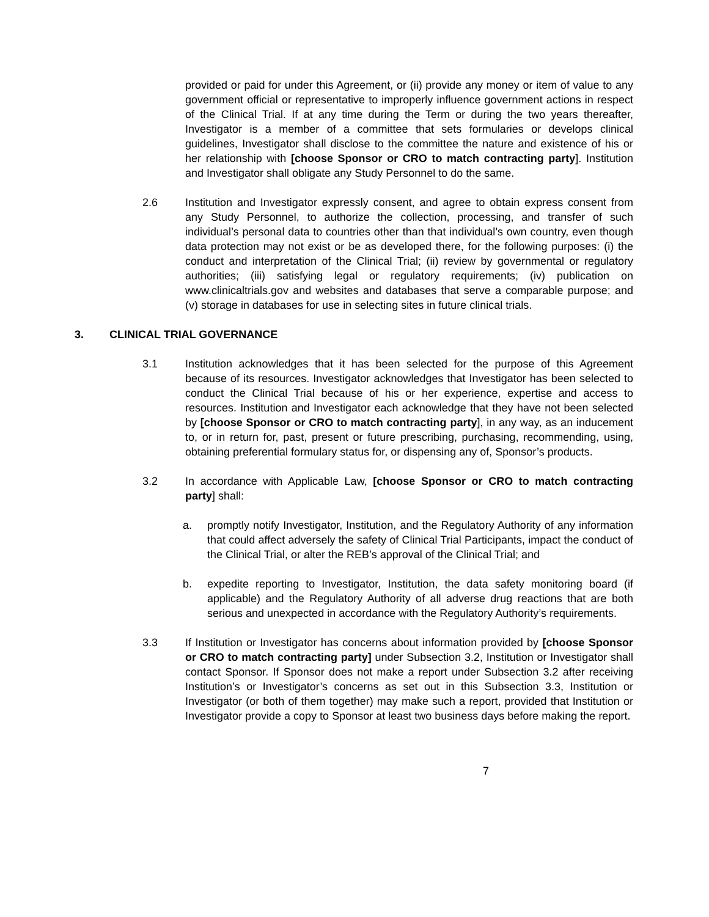provided or paid for under this Agreement, or (ii) provide any money or item of value to any government official or representative to improperly influence government actions in respect of the Clinical Trial. If at any time during the Term or during the two years thereafter, Investigator is a member of a committee that sets formularies or develops clinical guidelines, Investigator shall disclose to the committee the nature and existence of his or her relationship with [choose Sponsor or CRO to match contracting party]. Institution and Investigator shall obligate any Study Personnel to do the same.
2.6 Institution and Investigator expressly consent, and agree to obtain express consent from any Study Personnel, to authorize the collection, processing, and transfer of such individual’s personal data to countries other than that individual’s own country, even though data protection may not exist or be as developed there, for the following purposes: (i) the conduct and interpretation of the Clinical Trial; (ii) review by governmental or regulatory authorities; (iii) satisfying legal or regulatory requirements; (iv) publication on www.clinicaltrials.gov and websites and databases that serve a comparable purpose; and (v) storage in databases for use in selecting sites in future clinical trials.
3. CLINICAL TRIAL GOVERNANCE
3.1 Institution acknowledges that it has been selected for the purpose of this Agreement because of its resources. Investigator acknowledges that Investigator has been selected to conduct the Clinical Trial because of his or her experience, expertise and access to resources. Institution and Investigator each acknowledge that they have not been selected by [choose Sponsor or CRO to match contracting party], in any way, as an inducement to, or in return for, past, present or future prescribing, purchasing, recommending, using, obtaining preferential formulary status for, or dispensing any of, Sponsor’s products.
3.2 In accordance with Applicable Law, [choose Sponsor or CRO to match contracting party] shall:
a. promptly notify Investigator, Institution, and the Regulatory Authority of any information that could affect adversely the safety of Clinical Trial Participants, impact the conduct of the Clinical Trial, or alter the REB’s approval of the Clinical Trial; and
b. expedite reporting to Investigator, Institution, the data safety monitoring board (if applicable) and the Regulatory Authority of all adverse drug reactions that are both serious and unexpected in accordance with the Regulatory Authority’s requirements.
3.3 If Institution or Investigator has concerns about information provided by [choose Sponsor or CRO to match contracting party] under Subsection 3.2, Institution or Investigator shall contact Sponsor. If Sponsor does not make a report under Subsection 3.2 after receiving Institution’s or Investigator’s concerns as set out in this Subsection 3.3, Institution or Investigator (or both of them together) may make such a report, provided that Institution or Investigator provide a copy to Sponsor at least two business days before making the report.
7